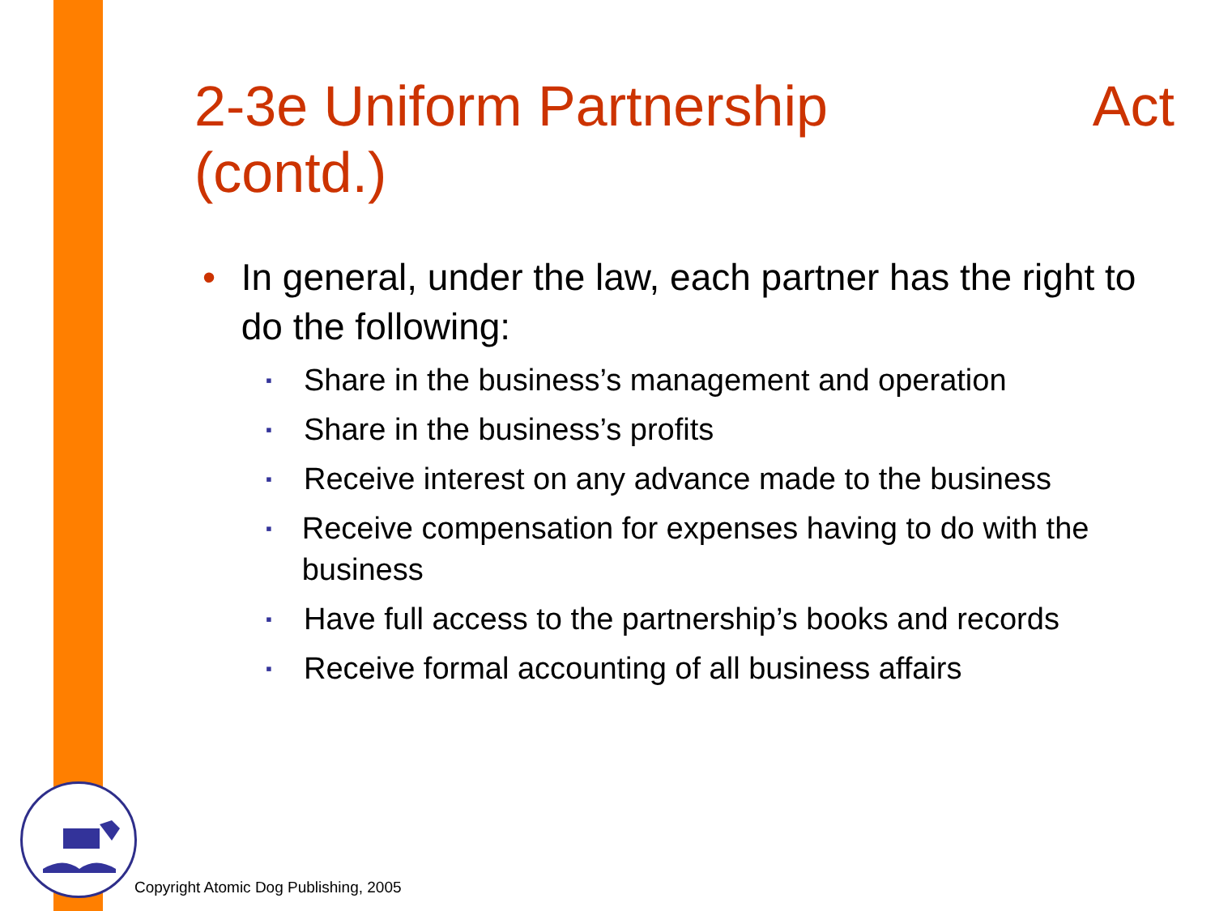2-3e Uniform Partnership Act
(contd.)
• In general, under the law, each partner has the right to do the following:
▪ Share in the business’s management and operation
▪ Share in the business’s profits
▪ Receive interest on any advance made to the business
▪ Receive compensation for expenses having to do with the business
▪ Have full access to the partnership’s books and records
▪ Receive formal accounting of all business affairs
Copyright Atomic Dog Publishing, 2005